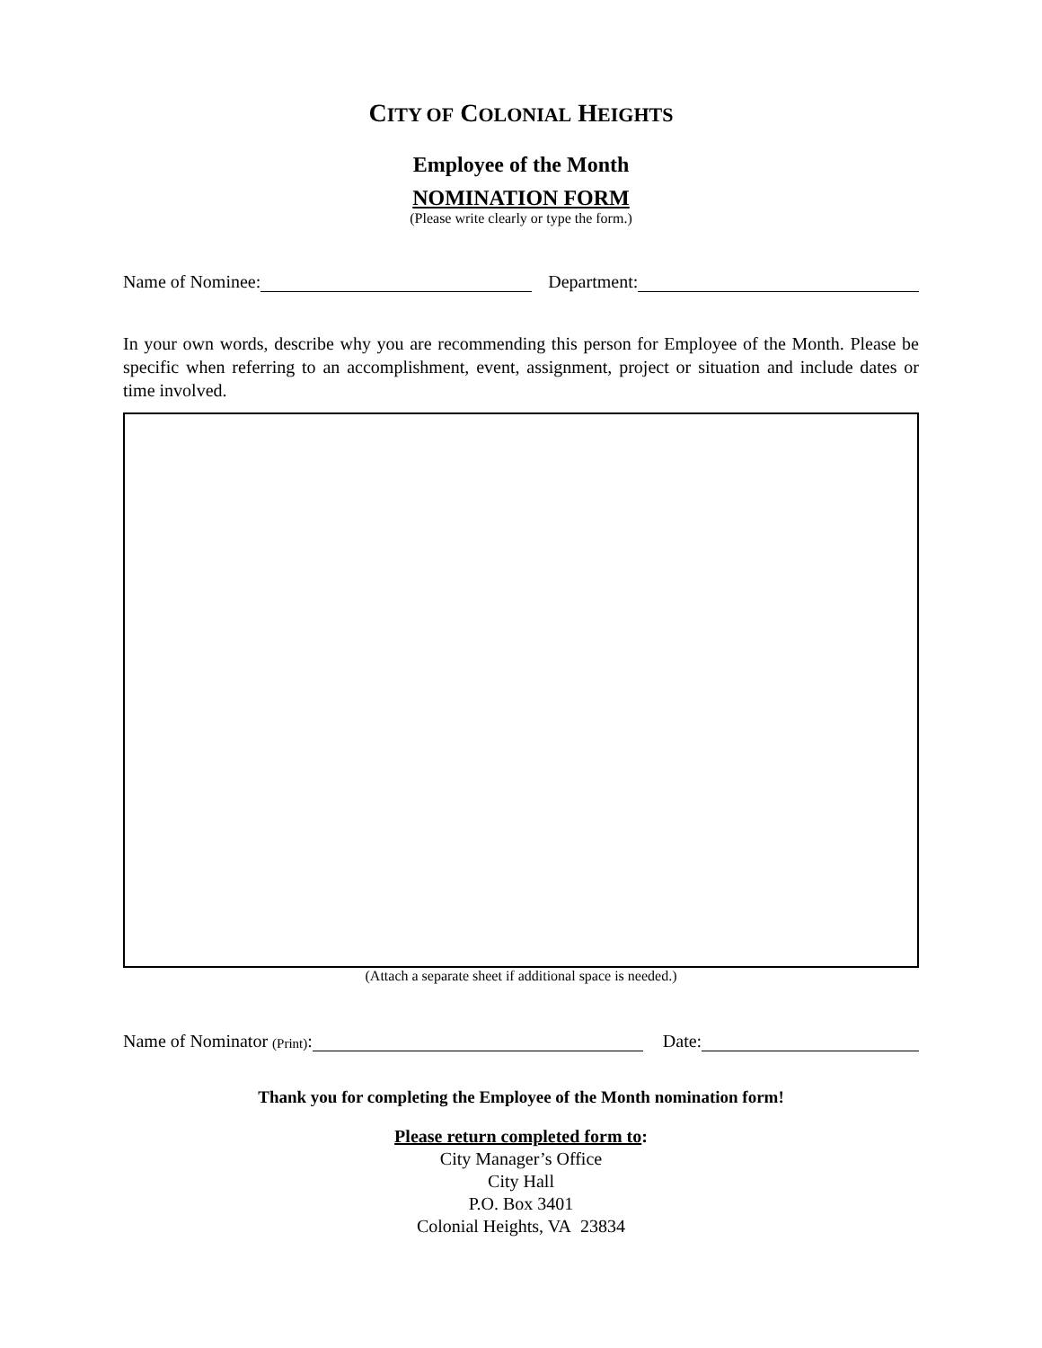CITY OF COLONIAL HEIGHTS
Employee of the Month
NOMINATION FORM
(Please write clearly or type the form.)
Name of Nominee: Department:
In your own words, describe why you are recommending this person for Employee of the Month. Please be specific when referring to an accomplishment, event, assignment, project or situation and include dates or time involved.
(Attach a separate sheet if additional space is needed.)
Name of Nominator (Print): Date:
Thank you for completing the Employee of the Month nomination form!
Please return completed form to:
City Manager’s Office
City Hall
P.O. Box 3401
Colonial Heights, VA 23834